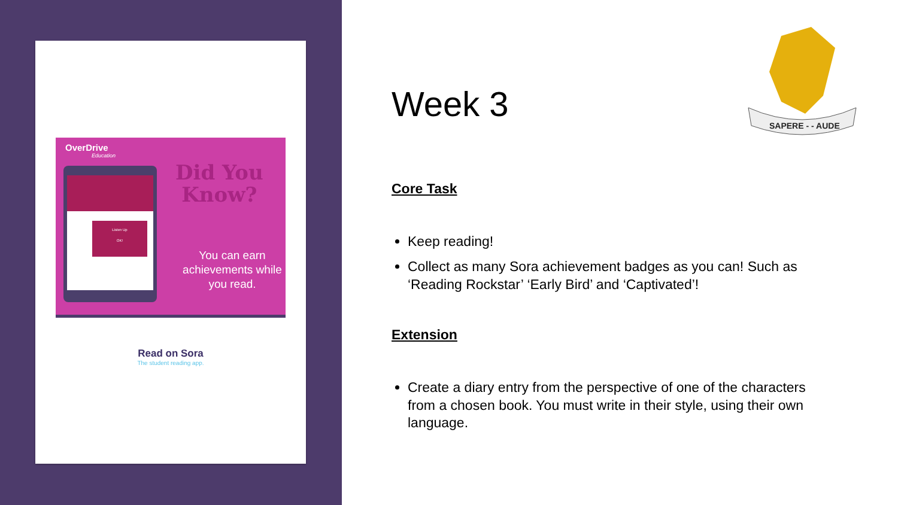OverDrive
Education
Listen Up
OK!
Did You
Know?
You can earn achievements while you read.
Read on Sora
The student reading app.
SAPERE - - AUDE
Week 3
Core Task
Keep reading!
Collect as many Sora achievement badges as you can! Such as ‘Reading Rockstar’ ‘Early Bird’ and ‘Captivated’!
Extension
Create a diary entry from the perspective of one of the characters from a chosen book. You must write in their style, using their own language.